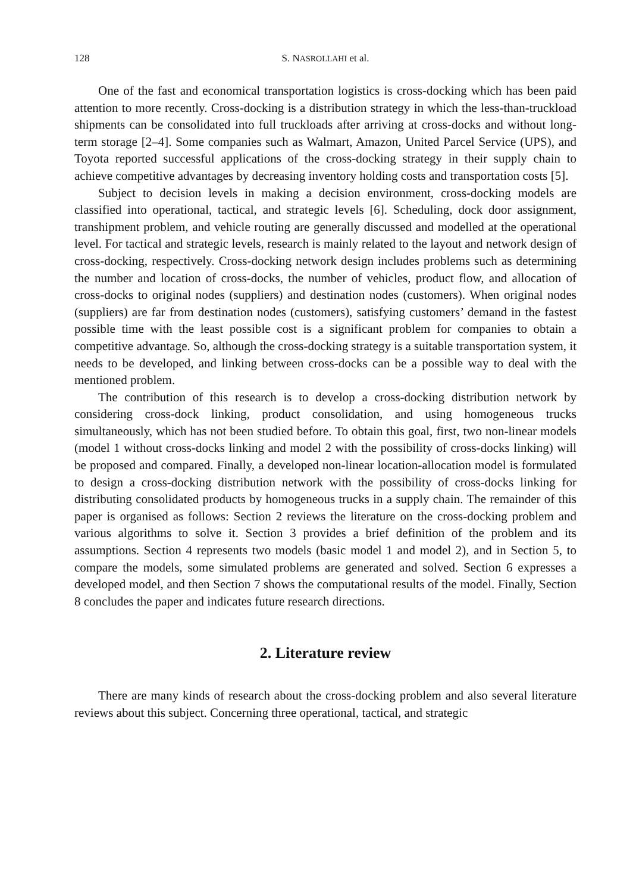128 S. NASROLLAHI et al.
One of the fast and economical transportation logistics is cross-docking which has been paid attention to more recently. Cross-docking is a distribution strategy in which the less-than-truckload shipments can be consolidated into full truckloads after arriving at cross-docks and without long-term storage [2–4]. Some companies such as Walmart, Amazon, United Parcel Service (UPS), and Toyota reported successful applications of the cross-docking strategy in their supply chain to achieve competitive advantages by decreasing inventory holding costs and transportation costs [5].
Subject to decision levels in making a decision environment, cross-docking models are classified into operational, tactical, and strategic levels [6]. Scheduling, dock door assignment, transhipment problem, and vehicle routing are generally discussed and modelled at the operational level. For tactical and strategic levels, research is mainly related to the layout and network design of cross-docking, respectively. Cross-docking network design includes problems such as determining the number and location of cross-docks, the number of vehicles, product flow, and allocation of cross-docks to original nodes (suppliers) and destination nodes (customers). When original nodes (suppliers) are far from destination nodes (customers), satisfying customers’ demand in the fastest possible time with the least possible cost is a significant problem for companies to obtain a competitive advantage. So, although the cross-docking strategy is a suitable transportation system, it needs to be developed, and linking between cross-docks can be a possible way to deal with the mentioned problem.
The contribution of this research is to develop a cross-docking distribution network by considering cross-dock linking, product consolidation, and using homogeneous trucks simultaneously, which has not been studied before. To obtain this goal, first, two non-linear models (model 1 without cross-docks linking and model 2 with the possibility of cross-docks linking) will be proposed and compared. Finally, a developed non-linear location-allocation model is formulated to design a cross-docking distribution network with the possibility of cross-docks linking for distributing consolidated products by homogeneous trucks in a supply chain. The remainder of this paper is organised as follows: Section 2 reviews the literature on the cross-docking problem and various algorithms to solve it. Section 3 provides a brief definition of the problem and its assumptions. Section 4 represents two models (basic model 1 and model 2), and in Section 5, to compare the models, some simulated problems are generated and solved. Section 6 expresses a developed model, and then Section 7 shows the computational results of the model. Finally, Section 8 concludes the paper and indicates future research directions.
2. Literature review
There are many kinds of research about the cross-docking problem and also several literature reviews about this subject. Concerning three operational, tactical, and strategic